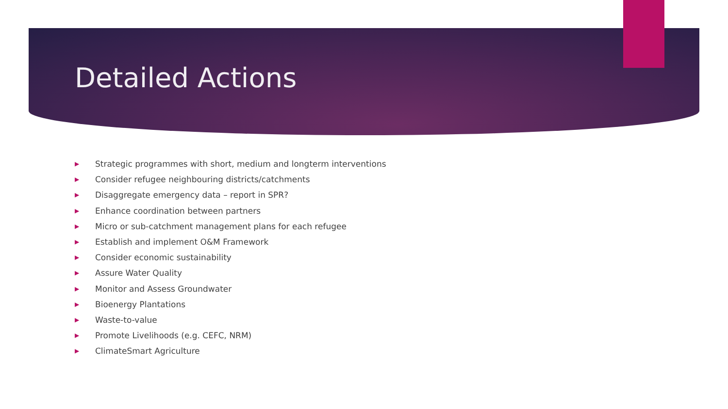Detailed Actions
▶ Strategic programmes with short, medium and longterm interventions
▶ Consider refugee neighbouring districts/catchments
▶ Disaggregate emergency data – report in SPR?
▶ Enhance coordination between partners
▶ Micro or sub-catchment management plans for each refugee
▶ Establish and implement O&M Framework
▶ Consider economic sustainability
▶ Assure Water Quality
▶ Monitor and Assess Groundwater
▶ Bioenergy Plantations
▶ Waste-to-value
▶ Promote Livelihoods (e.g. CEFC, NRM)
▶ ClimateSmart Agriculture